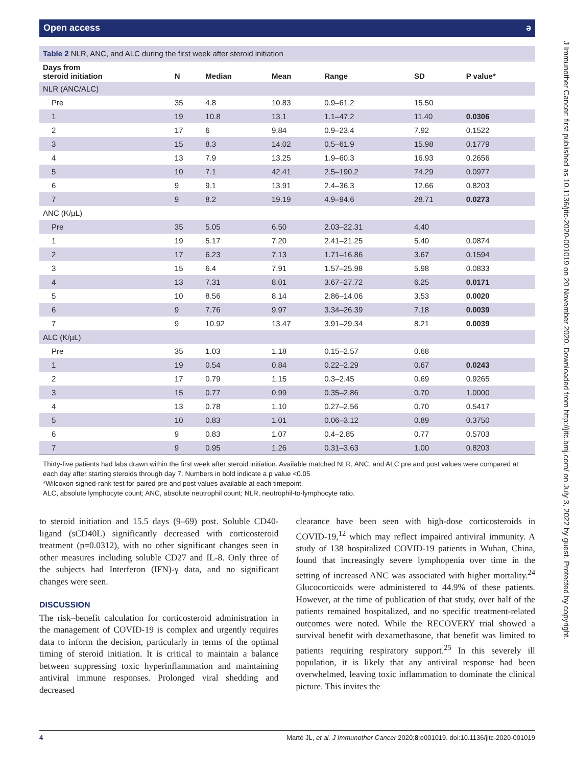J Immunother Cancer: first published as 10.1136/jitc-2020-001019 on 20 November 2020. Downloaded from http://jitc.bmj.com/ on July 3, 2022 by guest. Protected by copyright.
Open access ə
Table 2 NLR, ANC, and ALC during the first week after steroid initiation
| Days from steroid initiation | N | Median | Mean | Range | SD | P value* |
| --- | --- | --- | --- | --- | --- | --- |
| NLR (ANC/ALC) | | | | | | |
| Pre | 35 | 4.8 | 10.83 | 0.9–61.2 | 15.50 | |
| 1 | 19 | 10.8 | 13.1 | 1.1–47.2 | 11.40 | 0.0306 |
| 2 | 17 | 6 | 9.84 | 0.9–23.4 | 7.92 | 0.1522 |
| 3 | 15 | 8.3 | 14.02 | 0.5–61.9 | 15.98 | 0.1779 |
| 4 | 13 | 7.9 | 13.25 | 1.9–60.3 | 16.93 | 0.2656 |
| 5 | 10 | 7.1 | 42.41 | 2.5–190.2 | 74.29 | 0.0977 |
| 6 | 9 | 9.1 | 13.91 | 2.4–36.3 | 12.66 | 0.8203 |
| 7 | 9 | 8.2 | 19.19 | 4.9–94.6 | 28.71 | 0.0273 |
| ANC (K/µL) | | | | | | |
| Pre | 35 | 5.05 | 6.50 | 2.03–22.31 | 4.40 | |
| 1 | 19 | 5.17 | 7.20 | 2.41–21.25 | 5.40 | 0.0874 |
| 2 | 17 | 6.23 | 7.13 | 1.71–16.86 | 3.67 | 0.1594 |
| 3 | 15 | 6.4 | 7.91 | 1.57–25.98 | 5.98 | 0.0833 |
| 4 | 13 | 7.31 | 8.01 | 3.67–27.72 | 6.25 | 0.0171 |
| 5 | 10 | 8.56 | 8.14 | 2.86–14.06 | 3.53 | 0.0020 |
| 6 | 9 | 7.76 | 9.97 | 3.34–26.39 | 7.18 | 0.0039 |
| 7 | 9 | 10.92 | 13.47 | 3.91–29.34 | 8.21 | 0.0039 |
| ALC (K/µL) | | | | | | |
| Pre | 35 | 1.03 | 1.18 | 0.15–2.57 | 0.68 | |
| 1 | 19 | 0.54 | 0.84 | 0.22–2.29 | 0.67 | 0.0243 |
| 2 | 17 | 0.79 | 1.15 | 0.3–2.45 | 0.69 | 0.9265 |
| 3 | 15 | 0.77 | 0.99 | 0.35–2.86 | 0.70 | 1.0000 |
| 4 | 13 | 0.78 | 1.10 | 0.27–2.56 | 0.70 | 0.5417 |
| 5 | 10 | 0.83 | 1.01 | 0.06–3.12 | 0.89 | 0.3750 |
| 6 | 9 | 0.83 | 1.07 | 0.4–2.85 | 0.77 | 0.5703 |
| 7 | 9 | 0.95 | 1.26 | 0.31–3.63 | 1.00 | 0.8203 |
Thirty-five patients had labs drawn within the first week after steroid initiation. Available matched NLR, ANC, and ALC pre and post values were compared at each day after starting steroids through day 7. Numbers in bold indicate a p value <0.05
*Wilcoxon signed-rank test for paired pre and post values available at each timepoint.
ALC, absolute lymphocyte count; ANC, absolute neutrophil count; NLR, neutrophil-to-lymphocyte ratio.
to steroid initiation and 15.5 days (9–69) post. Soluble CD40-ligand (sCD40L) significantly decreased with corticosteroid treatment (p=0.0312), with no other significant changes seen in other measures including soluble CD27 and IL-8. Only three of the subjects had Interferon (IFN)-γ data, and no significant changes were seen.
DISCUSSION
The risk–benefit calculation for corticosteroid administration in the management of COVID-19 is complex and urgently requires data to inform the decision, particularly in terms of the optimal timing of steroid initiation. It is critical to maintain a balance between suppressing toxic hyperinflammation and maintaining antiviral immune responses. Prolonged viral shedding and decreased
clearance have been seen with high-dose corticosteroids in COVID-19,<sup>12</sup> which may reflect impaired antiviral immunity. A study of 138 hospitalized COVID-19 patients in Wuhan, China, found that increasingly severe lymphopenia over time in the setting of increased ANC was associated with higher mortality.<sup>24</sup> Glucocorticoids were administered to 44.9% of these patients. However, at the time of publication of that study, over half of the patients remained hospitalized, and no specific treatment-related outcomes were noted. While the RECOVERY trial showed a survival benefit with dexamethasone, that benefit was limited to patients requiring respiratory support.<sup>25</sup> In this severely ill population, it is likely that any antiviral response had been overwhelmed, leaving toxic inflammation to dominate the clinical picture. This invites the
4 Marté JL, et al. J Immunother Cancer 2020;8:e001019. doi:10.1136/jitc-2020-001019